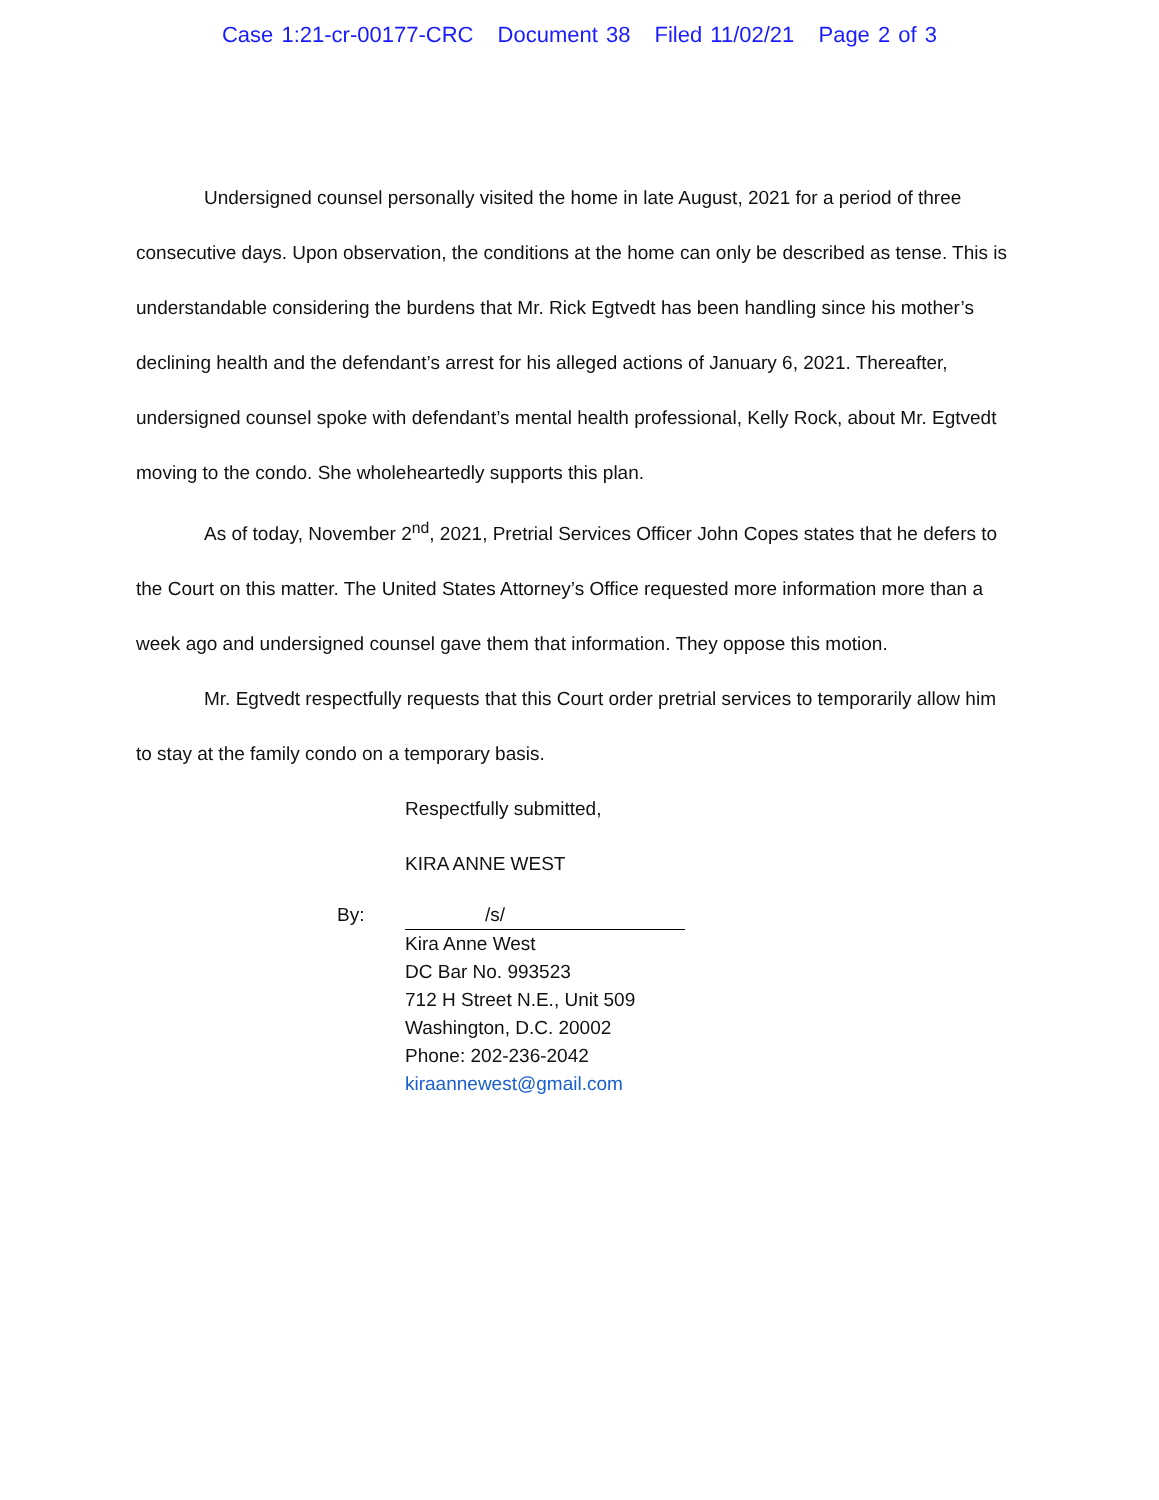Case 1:21-cr-00177-CRC Document 38 Filed 11/02/21 Page 2 of 3
Undersigned counsel personally visited the home in late August, 2021 for a period of three consecutive days. Upon observation, the conditions at the home can only be described as tense. This is understandable considering the burdens that Mr. Rick Egtvedt has been handling since his mother’s declining health and the defendant’s arrest for his alleged actions of January 6, 2021. Thereafter, undersigned counsel spoke with defendant’s mental health professional, Kelly Rock, about Mr. Egtvedt moving to the condo. She wholeheartedly supports this plan.
As of today, November 2<sup>nd</sup>, 2021, Pretrial Services Officer John Copes states that he defers to the Court on this matter. The United States Attorney’s Office requested more information more than a week ago and undersigned counsel gave them that information. They oppose this motion.
Mr. Egtvedt respectfully requests that this Court order pretrial services to temporarily allow him to stay at the family condo on a temporary basis.
Respectfully submitted,
KIRA ANNE WEST
By: /s/
Kira Anne West
DC Bar No. 993523
712 H Street N.E., Unit 509
Washington, D.C. 20002
Phone: 202-236-2042
kiraannewest@gmail.com